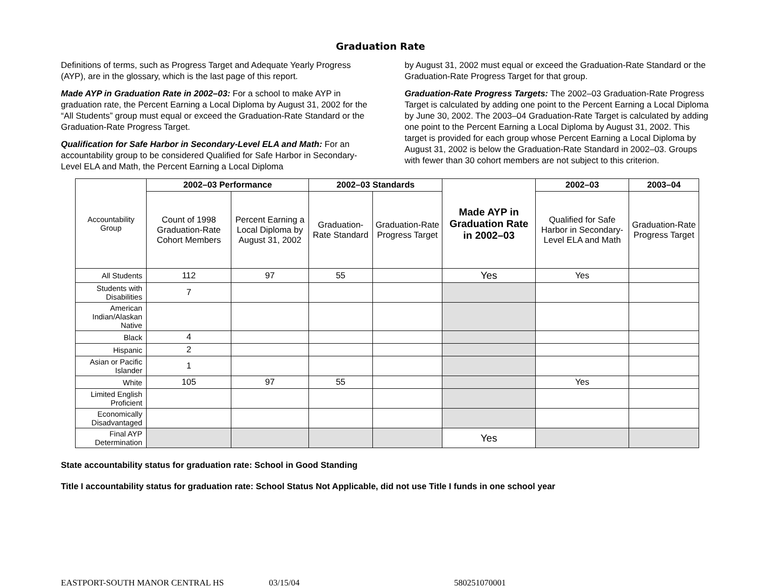Graduation Rate
Definitions of terms, such as Progress Target and Adequate Yearly Progress (AYP), are in the glossary, which is the last page of this report.
Made AYP in Graduation Rate in 2002–03: For a school to make AYP in graduation rate, the Percent Earning a Local Diploma by August 31, 2002 for the “All Students” group must equal or exceed the Graduation-Rate Standard or the Graduation-Rate Progress Target.
Qualification for Safe Harbor in Secondary-Level ELA and Math: For an accountability group to be considered Qualified for Safe Harbor in Secondary-Level ELA and Math, the Percent Earning a Local Diploma
by August 31, 2002 must equal or exceed the Graduation-Rate Standard or the Graduation-Rate Progress Target for that group.
Graduation-Rate Progress Targets: The 2002–03 Graduation-Rate Progress Target is calculated by adding one point to the Percent Earning a Local Diploma by June 30, 2002. The 2003–04 Graduation-Rate Target is calculated by adding one point to the Percent Earning a Local Diploma by August 31, 2002. This target is provided for each group whose Percent Earning a Local Diploma by August 31, 2002 is below the Graduation-Rate Standard in 2002–03. Groups with fewer than 30 cohort members are not subject to this criterion.
| Accountability Group | 2002–03 Performance | | 2002–03 Standards | | Made AYP in Graduation Rate in 2002–03 | 2002–03 | 2003–04 |
| | Count of 1998 Graduation-Rate Cohort Members | Percent Earning a Local Diploma by August 31, 2002 | Graduation-Rate Standard | Graduation-Rate Progress Target | | Qualified for Safe Harbor in Secondary-Level ELA and Math | Graduation-Rate Progress Target |
| All Students | 112 | 97 | 55 | | Yes | Yes | |
| Students with Disabilities | 7 | | | | | | |
| American Indian/Alaskan Native | | | | | | | |
| Black | 4 | | | | | | |
| Hispanic | 2 | | | | | | |
| Asian or Pacific Islander | 1 | | | | | | |
| White | 105 | 97 | 55 | | | Yes | |
| Limited English Proficient | | | | | | | |
| Economically Disadvantaged | | | | | | | |
| Final AYP Determination | | | | | Yes | | |
State accountability status for graduation rate: School in Good Standing
Title I accountability status for graduation rate: School Status Not Applicable, did not use Title I funds in one school year
EASTPORT-SOUTH MANOR CENTRAL HS 03/15/04 580251070001